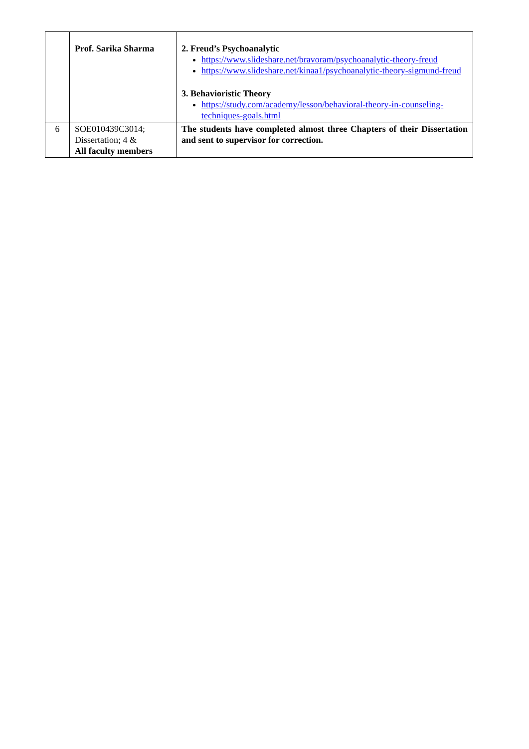| | Prof. Sarika Sharma | 2. Freud’s Psychoanalytic https://www.slideshare.net/bravoram/psychoanalytic-theory-freud https://www.slideshare.net/kinaa1/psychoanalytic-theory-sigmund-freud 3. Behavioristic Theory https://study.com/academy/lesson/behavioral-theory-in-counseling-techniques-goals.html |
| 6 | SOE010439C3014; Dissertation; 4 & All faculty members | The students have completed almost three Chapters of their Dissertation and sent to supervisor for correction. |